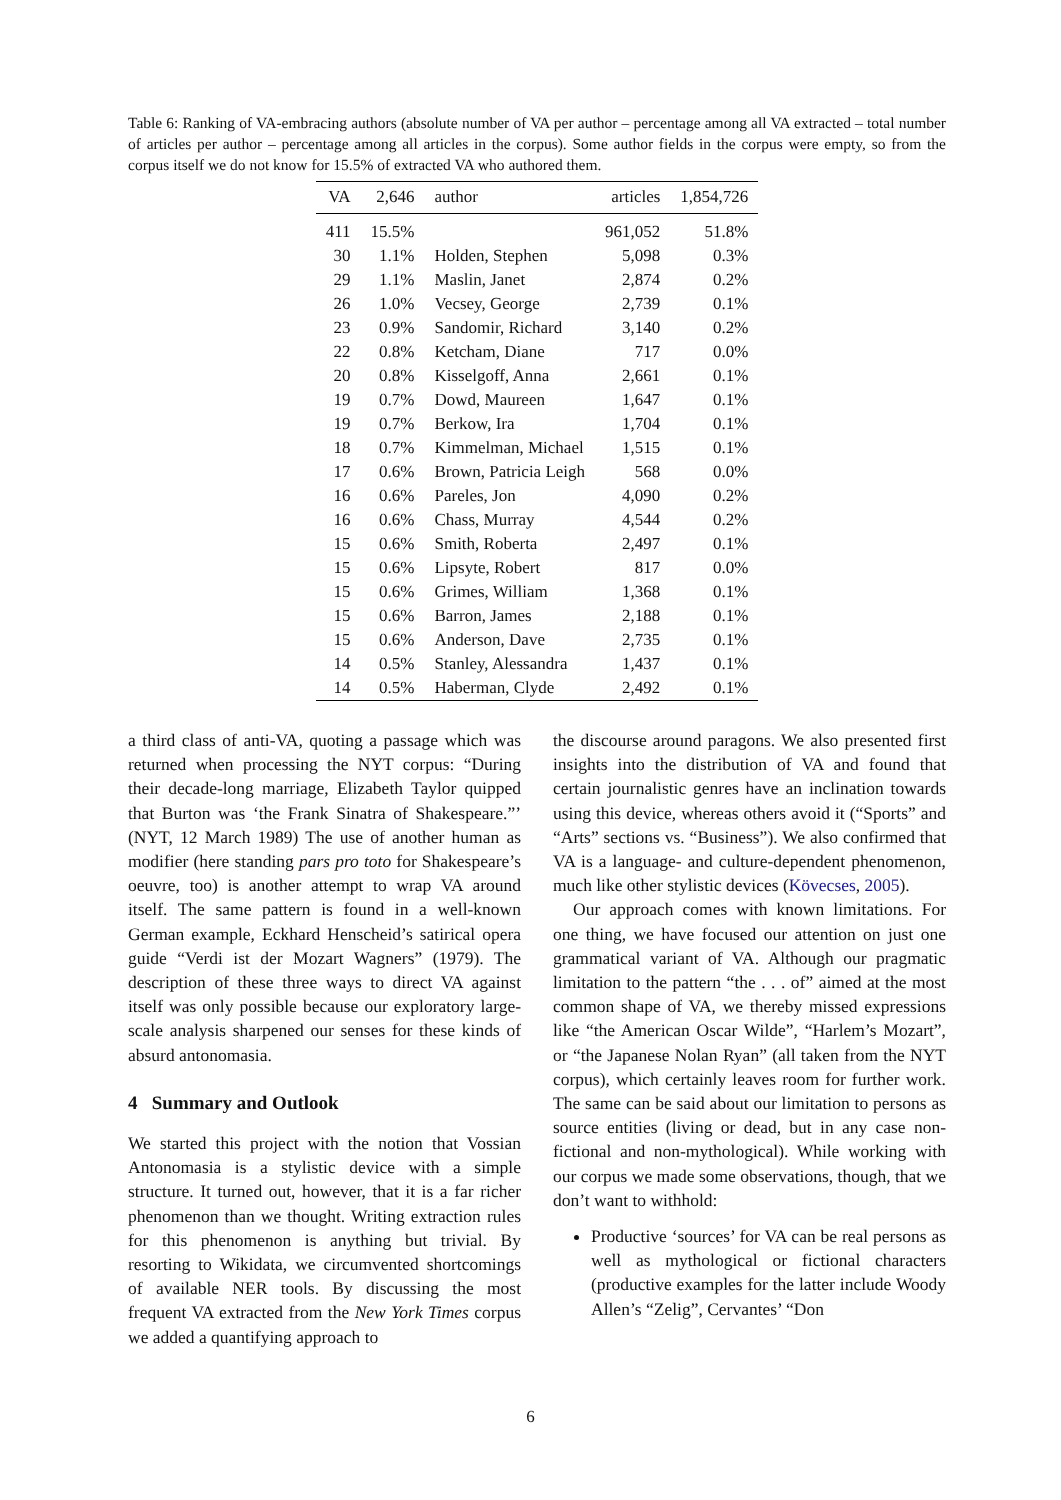Table 6: Ranking of VA-embracing authors (absolute number of VA per author – percentage among all VA extracted – total number of articles per author – percentage among all articles in the corpus). Some author fields in the corpus were empty, so from the corpus itself we do not know for 15.5% of extracted VA who authored them.
| VA | 2,646 | author | articles | 1,854,726 |
| --- | --- | --- | --- | --- |
| 411 | 15.5% | | 961,052 | 51.8% |
| 30 | 1.1% | Holden, Stephen | 5,098 | 0.3% |
| 29 | 1.1% | Maslin, Janet | 2,874 | 0.2% |
| 26 | 1.0% | Vecsey, George | 2,739 | 0.1% |
| 23 | 0.9% | Sandomir, Richard | 3,140 | 0.2% |
| 22 | 0.8% | Ketcham, Diane | 717 | 0.0% |
| 20 | 0.8% | Kisselgoff, Anna | 2,661 | 0.1% |
| 19 | 0.7% | Dowd, Maureen | 1,647 | 0.1% |
| 19 | 0.7% | Berkow, Ira | 1,704 | 0.1% |
| 18 | 0.7% | Kimmelman, Michael | 1,515 | 0.1% |
| 17 | 0.6% | Brown, Patricia Leigh | 568 | 0.0% |
| 16 | 0.6% | Pareles, Jon | 4,090 | 0.2% |
| 16 | 0.6% | Chass, Murray | 4,544 | 0.2% |
| 15 | 0.6% | Smith, Roberta | 2,497 | 0.1% |
| 15 | 0.6% | Lipsyte, Robert | 817 | 0.0% |
| 15 | 0.6% | Grimes, William | 1,368 | 0.1% |
| 15 | 0.6% | Barron, James | 2,188 | 0.1% |
| 15 | 0.6% | Anderson, Dave | 2,735 | 0.1% |
| 14 | 0.5% | Stanley, Alessandra | 1,437 | 0.1% |
| 14 | 0.5% | Haberman, Clyde | 2,492 | 0.1% |
a third class of anti-VA, quoting a passage which was returned when processing the NYT corpus: “During their decade-long marriage, Elizabeth Taylor quipped that Burton was ‘the Frank Sinatra of Shakespeare.”’ (NYT, 12 March 1989) The use of another human as modifier (here standing pars pro toto for Shakespeare’s oeuvre, too) is another attempt to wrap VA around itself. The same pattern is found in a well-known German example, Eckhard Henscheid’s satirical opera guide “Verdi ist der Mozart Wagners” (1979). The description of these three ways to direct VA against itself was only possible because our exploratory large-scale analysis sharpened our senses for these kinds of absurd antonomasia.
4 Summary and Outlook
We started this project with the notion that Vossian Antonomasia is a stylistic device with a simple structure. It turned out, however, that it is a far richer phenomenon than we thought. Writing extraction rules for this phenomenon is anything but trivial. By resorting to Wikidata, we circumvented shortcomings of available NER tools. By discussing the most frequent VA extracted from the New York Times corpus we added a quantifying approach to
the discourse around paragons. We also presented first insights into the distribution of VA and found that certain journalistic genres have an inclination towards using this device, whereas others avoid it (“Sports” and “Arts” sections vs. “Business”). We also confirmed that VA is a language- and culture-dependent phenomenon, much like other stylistic devices (Kövecses, 2005).
Our approach comes with known limitations. For one thing, we have focused our attention on just one grammatical variant of VA. Although our pragmatic limitation to the pattern “the . . . of” aimed at the most common shape of VA, we thereby missed expressions like “the American Oscar Wilde”, “Harlem’s Mozart”, or “the Japanese Nolan Ryan” (all taken from the NYT corpus), which certainly leaves room for further work. The same can be said about our limitation to persons as source entities (living or dead, but in any case non-fictional and non-mythological). While working with our corpus we made some observations, though, that we don’t want to withhold:
Productive ‘sources’ for VA can be real persons as well as mythological or fictional characters (productive examples for the latter include Woody Allen’s “Zelig”, Cervantes’ “Don
6